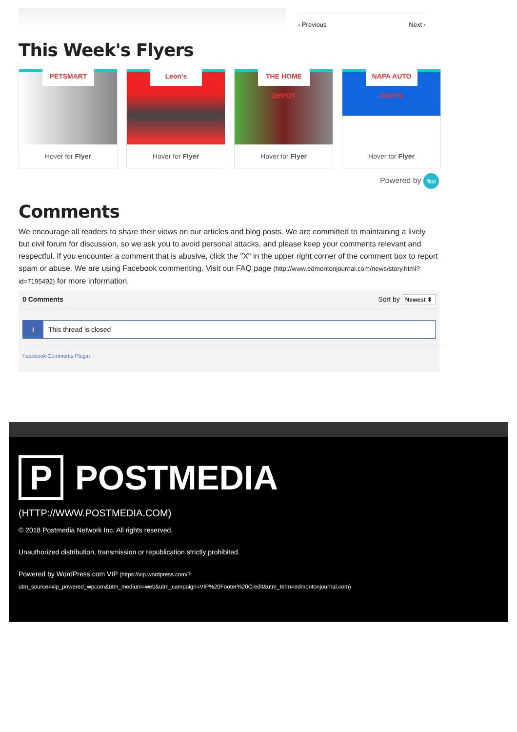‹ Previous Next ›
This Week's Flyers
PETSMART
Hover for Flyer
Leon's
Hover for Flyer
THE HOME DEPOT
Hover for Flyer
NAPA AUTO PARTS
Hover for Flyer
Powered by flipp
Comments
We encourage all readers to share their views on our articles and blog posts. We are committed to maintaining a lively but civil forum for discussion, so we ask you to avoid personal attacks, and please keep your comments relevant and respectful. If you encounter a comment that is abusive, click the "X" in the upper right corner of the comment box to report spam or abuse. We are using Facebook commenting. Visit our FAQ page (http://www.edmontonjournal.com/news/story.html?id=7195492) for more information.
0 Comments Sort by Newest ⬍
i This thread is closed
Facebook Comments Plugin
P POSTMEDIA
(HTTP://WWW.POSTMEDIA.COM)
© 2018 Postmedia Network Inc. All rights reserved.
Unauthorized distribution, transmission or republication strictly prohibited.
Powered by WordPress.com VIP (https://vip.wordpress.com/?utm_source=vip_powered_wpcom&utm_medium=web&utm_campaign=VIP%20Footer%20Credit&utm_term=edmontonjournal.com)